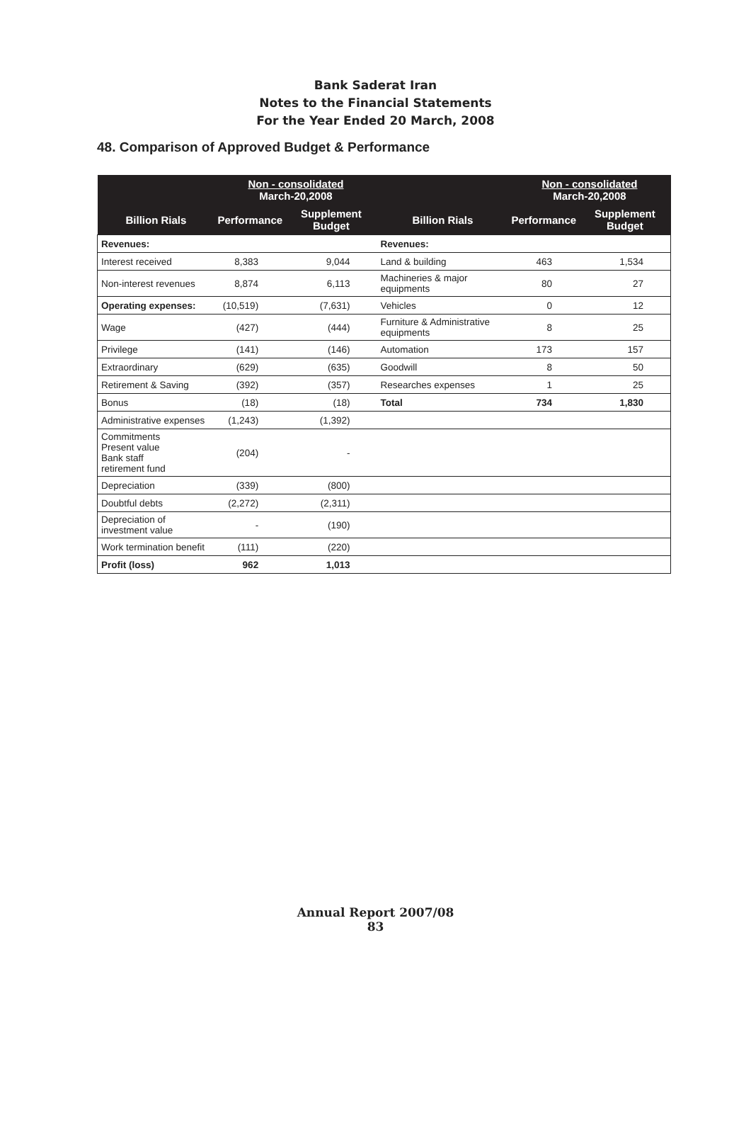Bank Saderat Iran
Notes to the Financial Statements
For the Year Ended 20 March, 2008
48. Comparison of Approved Budget & Performance
| | Non - consolidated March-20,2008 | | | Non - consolidated March-20,2008 | |
| --- | --- | --- | --- | --- | --- |
| Billion Rials | Performance | Supplement Budget | Billion Rials | Performance | Supplement Budget |
| Revenues: | | | Revenues: | | |
| Interest received | 8,383 | 9,044 | Land & building | 463 | 1,534 |
| Non-interest revenues | 8,874 | 6,113 | Machineries & major equipments | 80 | 27 |
| Operating expenses: | (10,519) | (7,631) | Vehicles | 0 | 12 |
| Wage | (427) | (444) | Furniture & Administrative equipments | 8 | 25 |
| Privilege | (141) | (146) | Automation | 173 | 157 |
| Extraordinary | (629) | (635) | Goodwill | 8 | 50 |
| Retirement & Saving | (392) | (357) | Researches expenses | 1 | 25 |
| Bonus | (18) | (18) | Total | 734 | 1,830 |
| Administrative expenses | (1,243) | (1,392) | | | |
| Commitments Present value Bank staff retirement fund | (204) | - | | | |
| Depreciation | (339) | (800) | | | |
| Doubtful debts | (2,272) | (2,311) | | | |
| Depreciation of investment value | - | (190) | | | |
| Work termination benefit | (111) | (220) | | | |
| Profit (loss) | 962 | 1,013 | | | |
Annual Report 2007/08
83